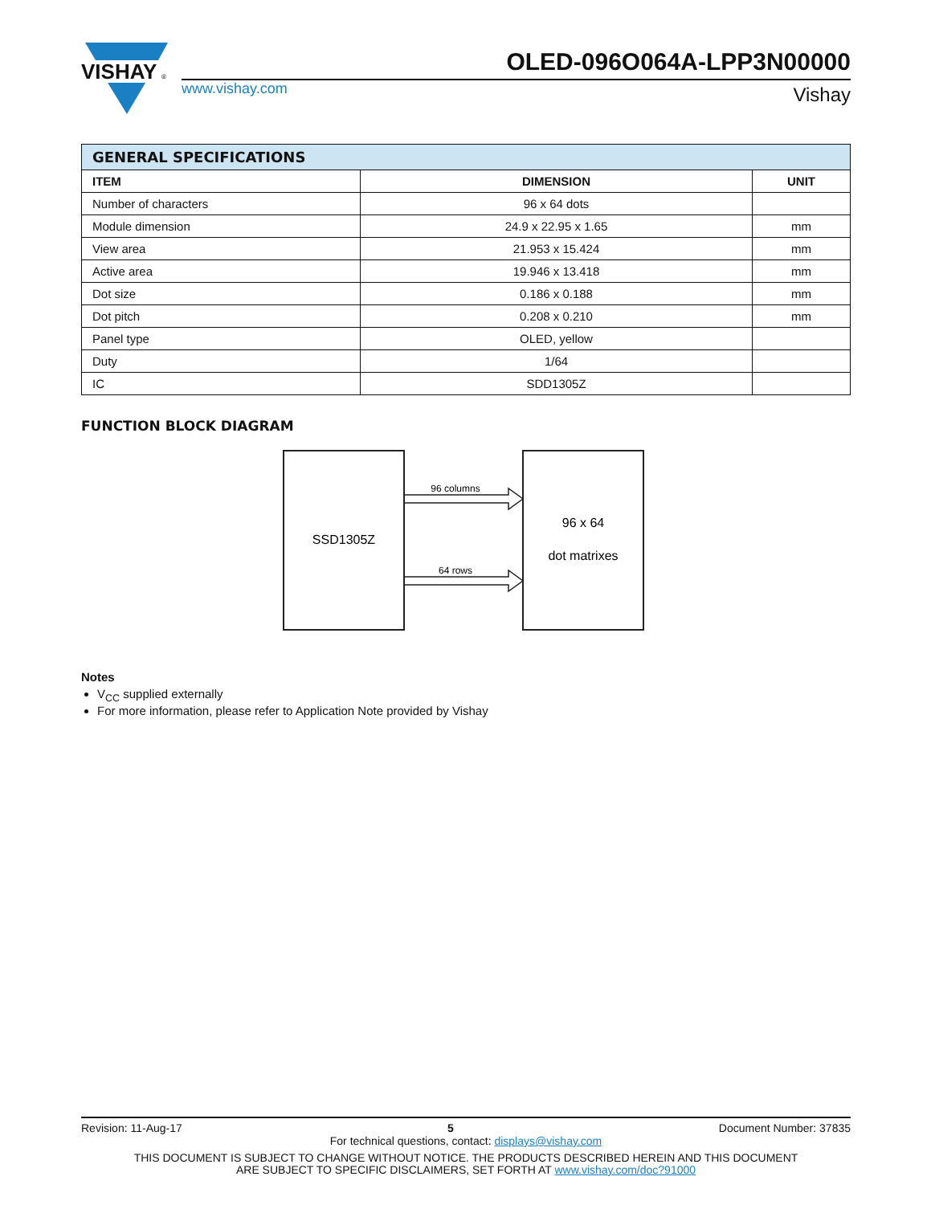VISHAY
®
OLED-096O064A-LPP3N00000
www.vishay.com Vishay
| GENERAL SPECIFICATIONS | | |
| --- | --- | --- |
| ITEM | DIMENSION | UNIT |
| Number of characters | 96 x 64 dots | |
| Module dimension | 24.9 x 22.95 x 1.65 | mm |
| View area | 21.953 x 15.424 | mm |
| Active area | 19.946 x 13.418 | mm |
| Dot size | 0.186 x 0.188 | mm |
| Dot pitch | 0.208 x 0.210 | mm |
| Panel type | OLED, yellow | |
| Duty | 1/64 | |
| IC | SDD1305Z | |
FUNCTION BLOCK DIAGRAM
SSD1305Z
96 x 64
dot matrixes
96 columns
64 rows
Notes
V<sub>CC</sub> supplied externally
For more information, please refer to Application Note provided by Vishay
Revision: 11-Aug-17 5 Document Number: 37835
For technical questions, contact: displays@vishay.com
THIS DOCUMENT IS SUBJECT TO CHANGE WITHOUT NOTICE. THE PRODUCTS DESCRIBED HEREIN AND THIS DOCUMENT
ARE SUBJECT TO SPECIFIC DISCLAIMERS, SET FORTH AT www.vishay.com/doc?91000